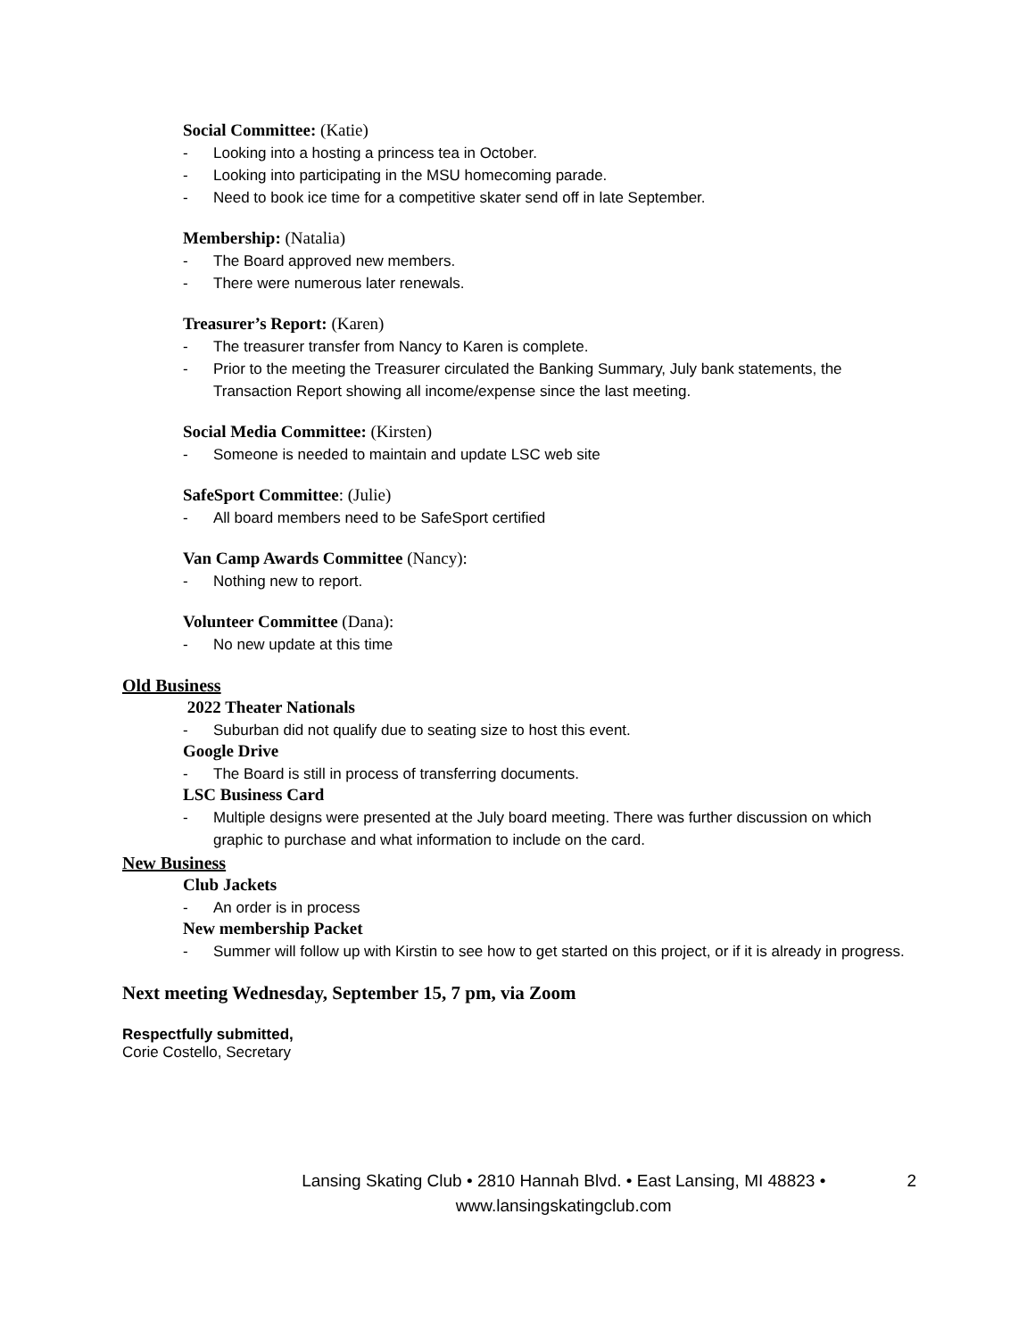Social Committee: (Katie)
- Looking into a hosting a princess tea in October.
- Looking into participating in the MSU homecoming parade.
- Need to book ice time for a competitive skater send off in late September.
Membership: (Natalia)
- The Board approved new members.
- There were numerous later renewals.
Treasurer’s Report: (Karen)
- The treasurer transfer from Nancy to Karen is complete.
- Prior to the meeting the Treasurer circulated the Banking Summary, July bank statements, the Transaction Report showing all income/expense since the last meeting.
Social Media Committee: (Kirsten)
- Someone is needed to maintain and update LSC web site
SafeSport Committee: (Julie)
- All board members need to be SafeSport certified
Van Camp Awards Committee (Nancy):
- Nothing new to report.
Volunteer Committee (Dana):
- No new update at this time
Old Business
2022 Theater Nationals
- Suburban did not qualify due to seating size to host this event.
Google Drive
- The Board is still in process of transferring documents.
LSC Business Card
- Multiple designs were presented at the July board meeting. There was further discussion on which graphic to purchase and what information to include on the card.
New Business
Club Jackets
- An order is in process
New membership Packet
- Summer will follow up with Kirstin to see how to get started on this project, or if it is already in progress.
Next meeting Wednesday, September 15, 7 pm, via Zoom
Respectfully submitted,
Corie Costello, Secretary
Lansing Skating Club • 2810 Hannah Blvd. • East Lansing, MI 48823 •
www.lansingskatingclub.com
2